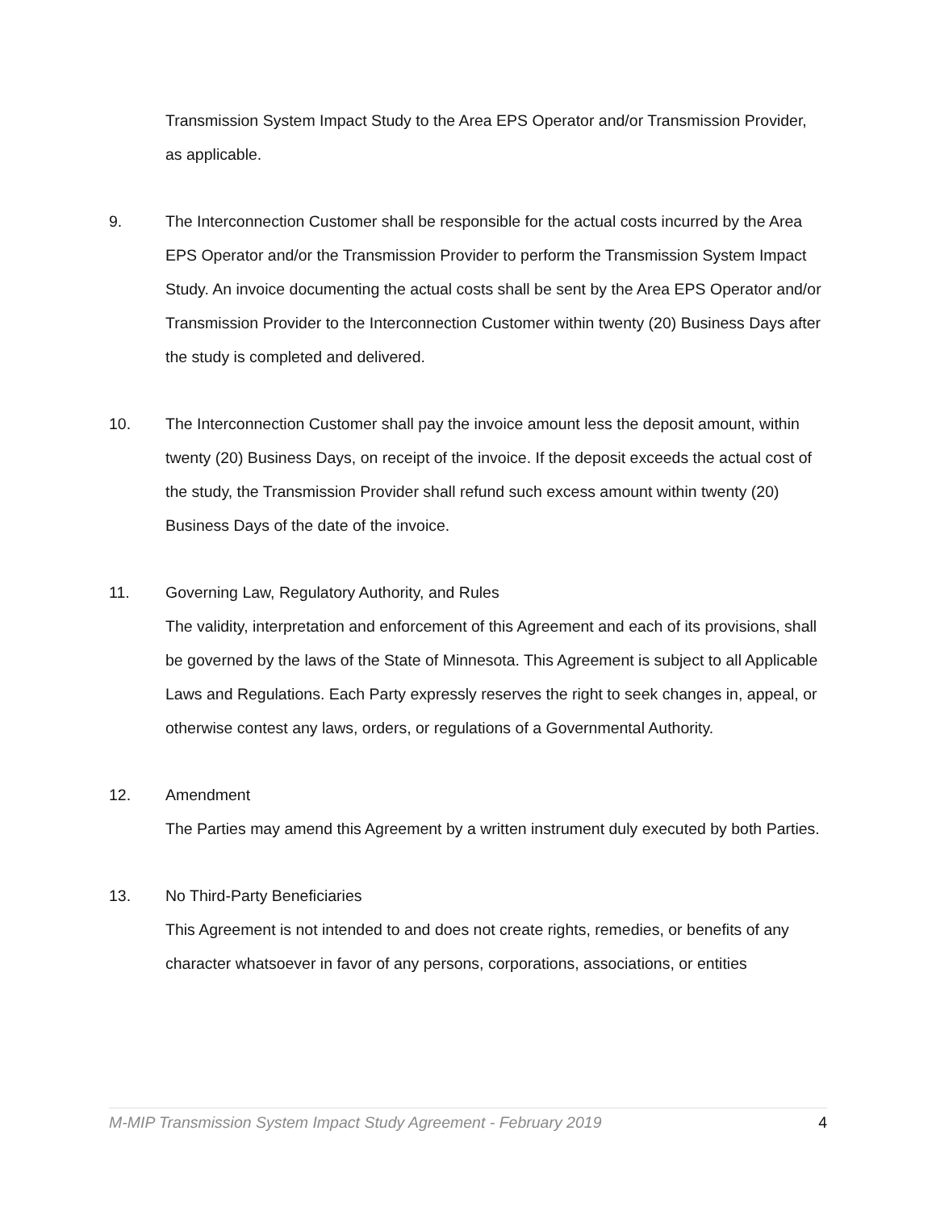Transmission System Impact Study to the Area EPS Operator and/or Transmission Provider, as applicable.
9. The Interconnection Customer shall be responsible for the actual costs incurred by the Area EPS Operator and/or the Transmission Provider to perform the Transmission System Impact Study. An invoice documenting the actual costs shall be sent by the Area EPS Operator and/or Transmission Provider to the Interconnection Customer within twenty (20) Business Days after the study is completed and delivered.
10. The Interconnection Customer shall pay the invoice amount less the deposit amount, within twenty (20) Business Days, on receipt of the invoice. If the deposit exceeds the actual cost of the study, the Transmission Provider shall refund such excess amount within twenty (20) Business Days of the date of the invoice.
11. Governing Law, Regulatory Authority, and Rules
The validity, interpretation and enforcement of this Agreement and each of its provisions, shall be governed by the laws of the State of Minnesota. This Agreement is subject to all Applicable Laws and Regulations. Each Party expressly reserves the right to seek changes in, appeal, or otherwise contest any laws, orders, or regulations of a Governmental Authority.
12. Amendment
The Parties may amend this Agreement by a written instrument duly executed by both Parties.
13. No Third-Party Beneficiaries
This Agreement is not intended to and does not create rights, remedies, or benefits of any character whatsoever in favor of any persons, corporations, associations, or entities
M-MIP Transmission System Impact Study Agreement - February 2019 4